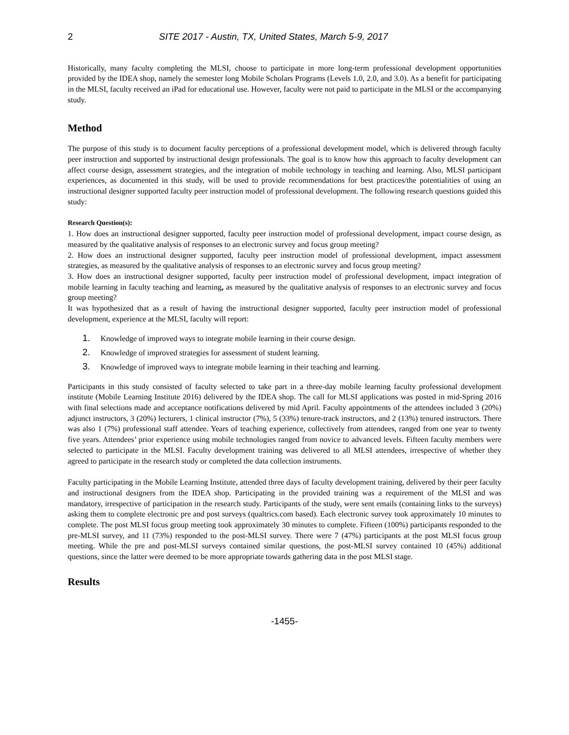2 SITE 2017 - Austin, TX, United States, March 5-9, 2017
Historically, many faculty completing the MLSI, choose to participate in more long-term professional development opportunities provided by the IDEA shop, namely the semester long Mobile Scholars Programs (Levels 1.0, 2.0, and 3.0). As a benefit for participating in the MLSI, faculty received an iPad for educational use. However, faculty were not paid to participate in the MLSI or the accompanying study.
Method
The purpose of this study is to document faculty perceptions of a professional development model, which is delivered through faculty peer instruction and supported by instructional design professionals. The goal is to know how this approach to faculty development can affect course design, assessment strategies, and the integration of mobile technology in teaching and learning. Also, MLSI participant experiences, as documented in this study, will be used to provide recommendations for best practices/the potentialities of using an instructional designer supported faculty peer instruction model of professional development. The following research questions guided this study:
Research Question(s):
1. How does an instructional designer supported, faculty peer instruction model of professional development, impact course design, as measured by the qualitative analysis of responses to an electronic survey and focus group meeting?
2. How does an instructional designer supported, faculty peer instruction model of professional development, impact assessment strategies, as measured by the qualitative analysis of responses to an electronic survey and focus group meeting?
3. How does an instructional designer supported, faculty peer instruction model of professional development, impact integration of mobile learning in faculty teaching and learning, as measured by the qualitative analysis of responses to an electronic survey and focus group meeting?
It was hypothesized that as a result of having the instructional designer supported, faculty peer instruction model of professional development, experience at the MLSI, faculty will report:
1. Knowledge of improved ways to integrate mobile learning in their course design.
2. Knowledge of improved strategies for assessment of student learning.
3. Knowledge of improved ways to integrate mobile learning in their teaching and learning.
Participants in this study consisted of faculty selected to take part in a three-day mobile learning faculty professional development institute (Mobile Learning Institute 2016) delivered by the IDEA shop. The call for MLSI applications was posted in mid-Spring 2016 with final selections made and acceptance notifications delivered by mid April. Faculty appointments of the attendees included 3 (20%) adjunct instructors, 3 (20%) lecturers, 1 clinical instructor (7%), 5 (33%) tenure-track instructors, and 2 (13%) tenured instructors. There was also 1 (7%) professional staff attendee. Years of teaching experience, collectively from attendees, ranged from one year to twenty five years. Attendees’ prior experience using mobile technologies ranged from novice to advanced levels. Fifteen faculty members were selected to participate in the MLSI. Faculty development training was delivered to all MLSI attendees, irrespective of whether they agreed to participate in the research study or completed the data collection instruments.
Faculty participating in the Mobile Learning Institute, attended three days of faculty development training, delivered by their peer faculty and instructional designers from the IDEA shop. Participating in the provided training was a requirement of the MLSI and was mandatory, irrespective of participation in the research study. Participants of the study, were sent emails (containing links to the surveys) asking them to complete electronic pre and post surveys (qualtrics.com based). Each electronic survey took approximately 10 minutes to complete. The post MLSI focus group meeting took approximately 30 minutes to complete. Fifteen (100%) participants responded to the pre-MLSI survey, and 11 (73%) responded to the post-MLSI survey. There were 7 (47%) participants at the post MLSI focus group meeting. While the pre and post-MLSI surveys contained similar questions, the post-MLSI survey contained 10 (45%) additional questions, since the latter were deemed to be more appropriate towards gathering data in the post MLSI stage.
Results
-1455-